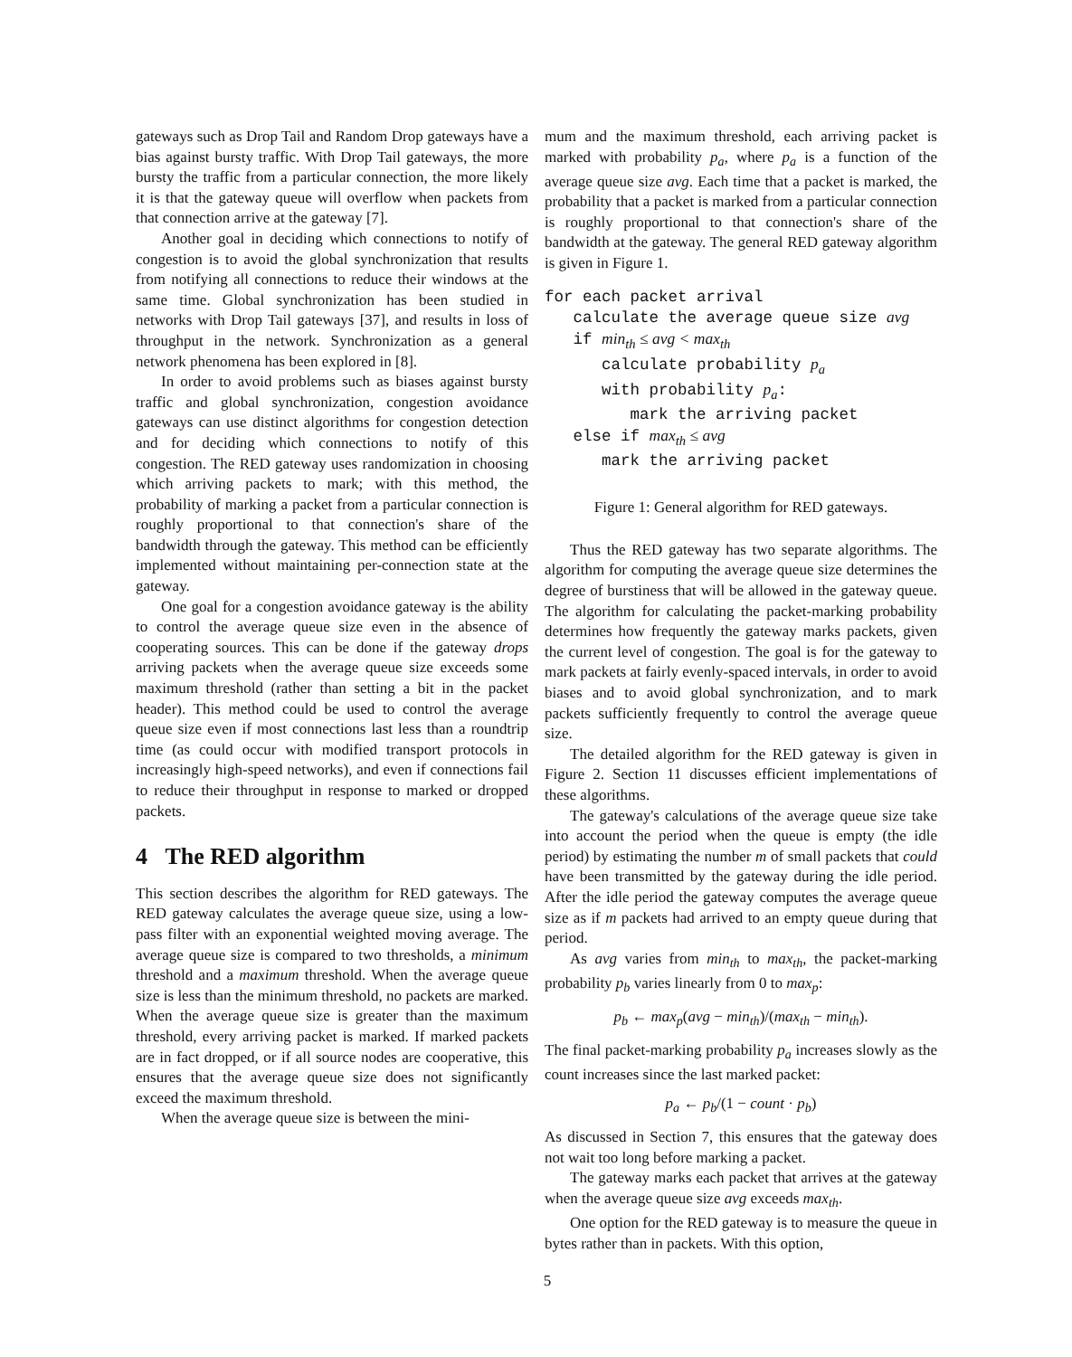gateways such as Drop Tail and Random Drop gateways have a bias against bursty traffic. With Drop Tail gateways, the more bursty the traffic from a particular connection, the more likely it is that the gateway queue will overflow when packets from that connection arrive at the gateway [7].
Another goal in deciding which connections to notify of congestion is to avoid the global synchronization that results from notifying all connections to reduce their windows at the same time. Global synchronization has been studied in networks with Drop Tail gateways [37], and results in loss of throughput in the network. Synchronization as a general network phenomena has been explored in [8].
In order to avoid problems such as biases against bursty traffic and global synchronization, congestion avoidance gateways can use distinct algorithms for congestion detection and for deciding which connections to notify of this congestion. The RED gateway uses randomization in choosing which arriving packets to mark; with this method, the probability of marking a packet from a particular connection is roughly proportional to that connection's share of the bandwidth through the gateway. This method can be efficiently implemented without maintaining per-connection state at the gateway.
One goal for a congestion avoidance gateway is the ability to control the average queue size even in the absence of cooperating sources. This can be done if the gateway drops arriving packets when the average queue size exceeds some maximum threshold (rather than setting a bit in the packet header). This method could be used to control the average queue size even if most connections last less than a roundtrip time (as could occur with modified transport protocols in increasingly high-speed networks), and even if connections fail to reduce their throughput in response to marked or dropped packets.
4 The RED algorithm
This section describes the algorithm for RED gateways. The RED gateway calculates the average queue size, using a low-pass filter with an exponential weighted moving average. The average queue size is compared to two thresholds, a minimum threshold and a maximum threshold. When the average queue size is less than the minimum threshold, no packets are marked. When the average queue size is greater than the maximum threshold, every arriving packet is marked. If marked packets are in fact dropped, or if all source nodes are cooperative, this ensures that the average queue size does not significantly exceed the maximum threshold.
When the average queue size is between the mini-
mum and the maximum threshold, each arriving packet is marked with probability p<sub>a</sub>, where p<sub>a</sub> is a function of the average queue size avg. Each time that a packet is marked, the probability that a packet is marked from a particular connection is roughly proportional to that connection's share of the bandwidth at the gateway. The general RED gateway algorithm is given in Figure 1.
for each packet arrival
   calculate the average queue size avg
   if minth ≤ avg < maxth
      calculate probability pa
      with probability pa:
         mark the arriving packet
   else if maxth ≤ avg
      mark the arriving packet
Figure 1: General algorithm for RED gateways.
Thus the RED gateway has two separate algorithms. The algorithm for computing the average queue size determines the degree of burstiness that will be allowed in the gateway queue. The algorithm for calculating the packet-marking probability determines how frequently the gateway marks packets, given the current level of congestion. The goal is for the gateway to mark packets at fairly evenly-spaced intervals, in order to avoid biases and to avoid global synchronization, and to mark packets sufficiently frequently to control the average queue size.
The detailed algorithm for the RED gateway is given in Figure 2. Section 11 discusses efficient implementations of these algorithms.
The gateway's calculations of the average queue size take into account the period when the queue is empty (the idle period) by estimating the number m of small packets that could have been transmitted by the gateway during the idle period. After the idle period the gateway computes the average queue size as if m packets had arrived to an empty queue during that period.
As avg varies from min<sub>th</sub> to max<sub>th</sub>, the packet-marking probability p<sub>b</sub> varies linearly from 0 to max<sub>p</sub>:
p<sub>b</sub> ← max<sub>p</sub>(avg − min<sub>th</sub>)/(max<sub>th</sub> − min<sub>th</sub>).
The final packet-marking probability p<sub>a</sub> increases slowly as the count increases since the last marked packet:
p<sub>a</sub> ← p<sub>b</sub>/(1 − count · p<sub>b</sub>)
As discussed in Section 7, this ensures that the gateway does not wait too long before marking a packet.
The gateway marks each packet that arrives at the gateway when the average queue size avg exceeds max<sub>th</sub>.
One option for the RED gateway is to measure the queue in bytes rather than in packets. With this option,
5